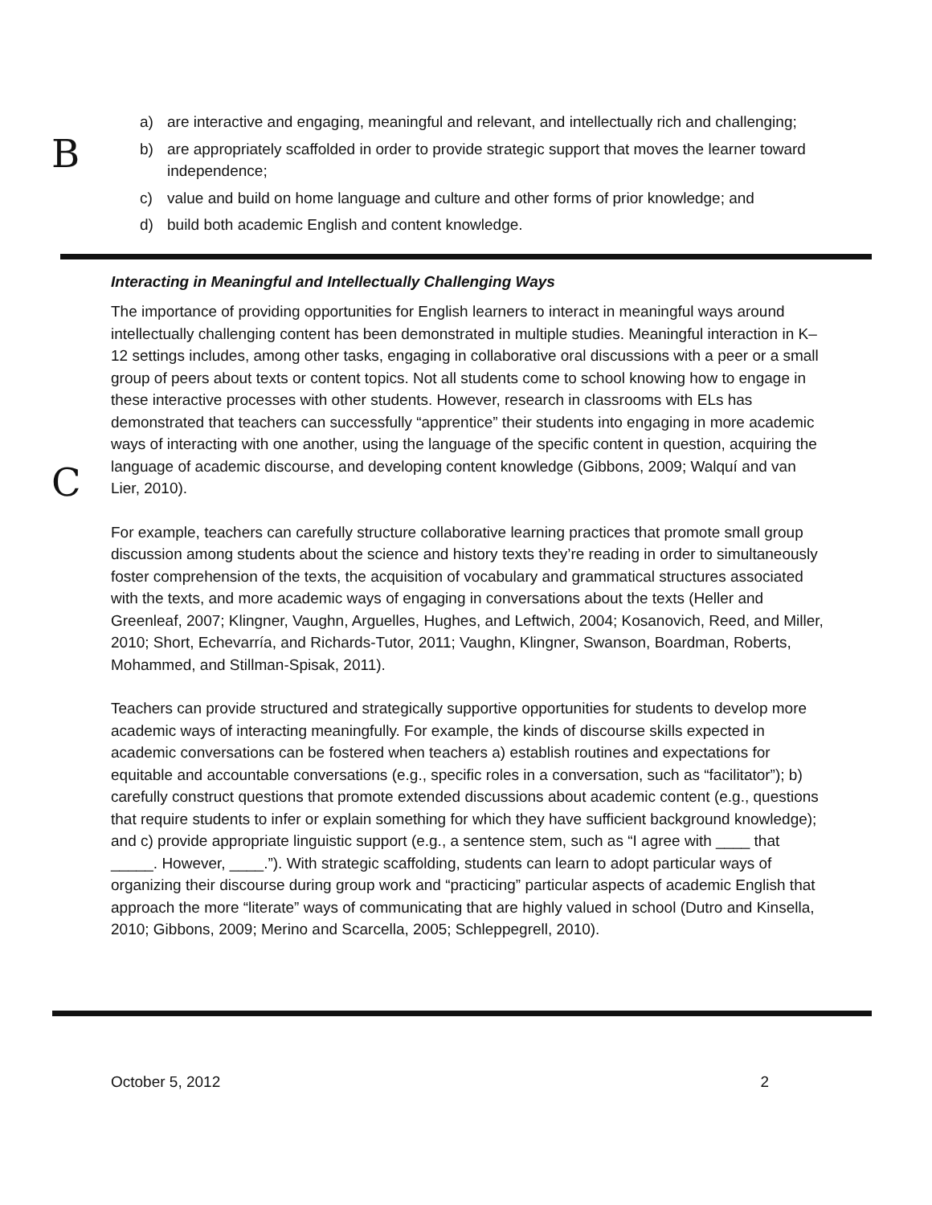B
a) are interactive and engaging, meaningful and relevant, and intellectually rich and challenging;
b) are appropriately scaffolded in order to provide strategic support that moves the learner toward independence;
c) value and build on home language and culture and other forms of prior knowledge; and
d) build both academic English and content knowledge.
C
Interacting in Meaningful and Intellectually Challenging Ways
The importance of providing opportunities for English learners to interact in meaningful ways around intellectually challenging content has been demonstrated in multiple studies. Meaningful interaction in K–12 settings includes, among other tasks, engaging in collaborative oral discussions with a peer or a small group of peers about texts or content topics. Not all students come to school knowing how to engage in these interactive processes with other students. However, research in classrooms with ELs has demonstrated that teachers can successfully “apprentice” their students into engaging in more academic ways of interacting with one another, using the language of the specific content in question, acquiring the language of academic discourse, and developing content knowledge (Gibbons, 2009; Walquí and van Lier, 2010).
For example, teachers can carefully structure collaborative learning practices that promote small group discussion among students about the science and history texts they’re reading in order to simultaneously foster comprehension of the texts, the acquisition of vocabulary and grammatical structures associated with the texts, and more academic ways of engaging in conversations about the texts (Heller and Greenleaf, 2007; Klingner, Vaughn, Arguelles, Hughes, and Leftwich, 2004; Kosanovich, Reed, and Miller, 2010; Short, Echevarría, and Richards-Tutor, 2011; Vaughn, Klingner, Swanson, Boardman, Roberts, Mohammed, and Stillman-Spisak, 2011).
Teachers can provide structured and strategically supportive opportunities for students to develop more academic ways of interacting meaningfully. For example, the kinds of discourse skills expected in academic conversations can be fostered when teachers a) establish routines and expectations for equitable and accountable conversations (e.g., specific roles in a conversation, such as “facilitator”); b) carefully construct questions that promote extended discussions about academic content (e.g., questions that require students to infer or explain something for which they have sufficient background knowledge); and c) provide appropriate linguistic support (e.g., a sentence stem, such as “I agree with ____ that _____. However, ____.”). With strategic scaffolding, students can learn to adopt particular ways of organizing their discourse during group work and “practicing” particular aspects of academic English that approach the more “literate” ways of communicating that are highly valued in school (Dutro and Kinsella, 2010; Gibbons, 2009; Merino and Scarcella, 2005; Schleppegrell, 2010).
October 5, 2012 2